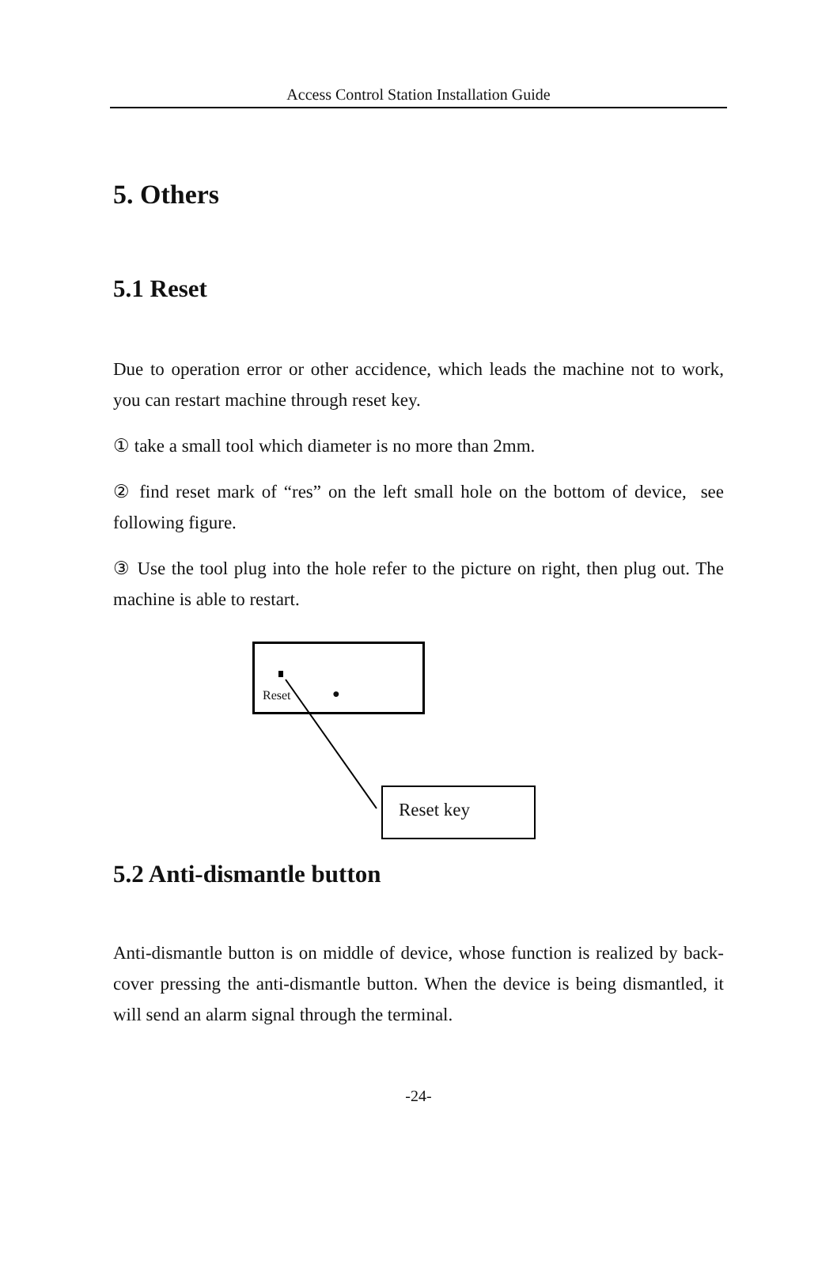Access Control Station Installation Guide
5. Others
5.1 Reset
Due to operation error or other accidence, which leads the machine not to work, you can restart machine through reset key.
① take a small tool which diameter is no more than 2mm.
② find reset mark of “res” on the left small hole on the bottom of device, see following figure.
③ Use the tool plug into the hole refer to the picture on right, then plug out. The machine is able to restart.
Reset ●
Reset key
5.2 Anti-dismantle button
Anti-dismantle button is on middle of device, whose function is realized by back-cover pressing the anti-dismantle button. When the device is being dismantled, it will send an alarm signal through the terminal.
-24-